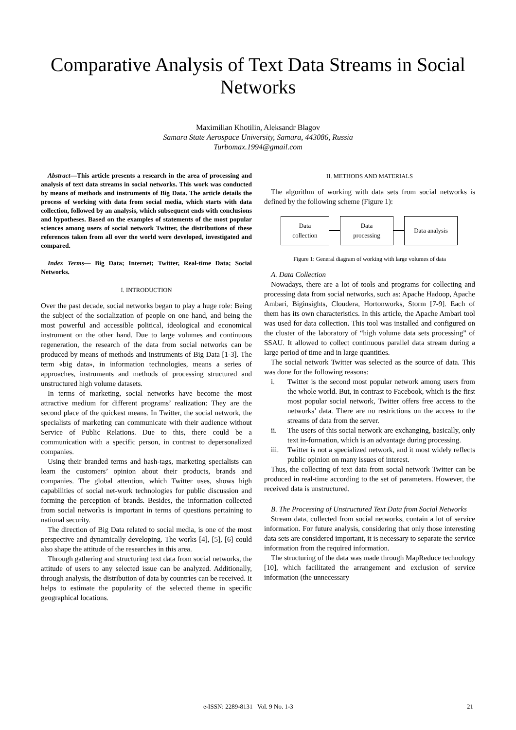Comparative Analysis of Text Data Streams in Social Networks
Maximilian Khotilin, Aleksandr Blagov
Samara State Aerospace University, Samara, 443086, Russia
Turbomax.1994@gmail.com
Abstract—This article presents a research in the area of processing and analysis of text data streams in social networks. This work was conducted by means of methods and instruments of Big Data. The article details the process of working with data from social media, which starts with data collection, followed by an analysis, which subsequent ends with conclusions and hypotheses. Based on the examples of statements of the most popular sciences among users of social network Twitter, the distributions of these references taken from all over the world were developed, investigated and compared.
Index Terms— Big Data; Internet; Twitter, Real-time Data; Social Networks.
I. INTRODUCTION
Over the past decade, social networks began to play a huge role: Being the subject of the socialization of people on one hand, and being the most powerful and accessible political, ideological and economical instrument on the other hand. Due to large volumes and continuous regeneration, the research of the data from social networks can be produced by means of methods and instruments of Big Data [1-3]. The term «big data», in information technologies, means a series of approaches, instruments and methods of processing structured and unstructured high volume datasets.
In terms of marketing, social networks have become the most attractive medium for different programs’ realization: They are the second place of the quickest means. In Twitter, the social network, the specialists of marketing can communicate with their audience without Service of Public Relations. Due to this, there could be a communication with a specific person, in contrast to depersonalized companies.
Using their branded terms and hash-tags, marketing specialists can learn the customers’ opinion about their products, brands and companies. The global attention, which Twitter uses, shows high capabilities of social net-work technologies for public discussion and forming the perception of brands. Besides, the information collected from social networks is important in terms of questions pertaining to national security.
The direction of Big Data related to social media, is one of the most perspective and dynamically developing. The works [4], [5], [6] could also shape the attitude of the researches in this area.
Through gathering and structuring text data from social networks, the attitude of users to any selected issue can be analyzed. Additionally, through analysis, the distribution of data by countries can be received. It helps to estimate the popularity of the selected theme in specific geographical locations.
II. METHODS AND MATERIALS
The algorithm of working with data sets from social networks is defined by the following scheme (Figure 1):
Data
collection
Data
processing
Data analysis
Figure 1: General diagram of working with large volumes of data
A. Data Collection
Nowadays, there are a lot of tools and programs for collecting and processing data from social networks, such as: Apache Hadoop, Apache Ambari, Biginsights, Cloudera, Hortonworks, Storm [7-9]. Each of them has its own characteristics. In this article, the Apache Ambari tool was used for data collection. This tool was installed and configured on the cluster of the laboratory of “high volume data sets processing” of SSAU. It allowed to collect continuous parallel data stream during a large period of time and in large quantities.
The social network Twitter was selected as the source of data. This was done for the following reasons:
i. Twitter is the second most popular network among users from the whole world. But, in contrast to Facebook, which is the first most popular social network, Twitter offers free access to the networks’ data. There are no restrictions on the access to the streams of data from the server.
ii. The users of this social network are exchanging, basically, only text in-formation, which is an advantage during processing.
iii. Twitter is not a specialized network, and it most widely reflects public opinion on many issues of interest.
Thus, the collecting of text data from social network Twitter can be produced in real-time according to the set of parameters. However, the received data is unstructured.
B. The Processing of Unstructured Text Data from Social Networks
Stream data, collected from social networks, contain a lot of service information. For future analysis, considering that only those interesting data sets are considered important, it is necessary to separate the service information from the required information.
The structuring of the data was made through MapReduce technology [10], which facilitated the arrangement and exclusion of service information (the unnecessary
e-ISSN: 2289-8131 Vol. 9 No. 1-3 21